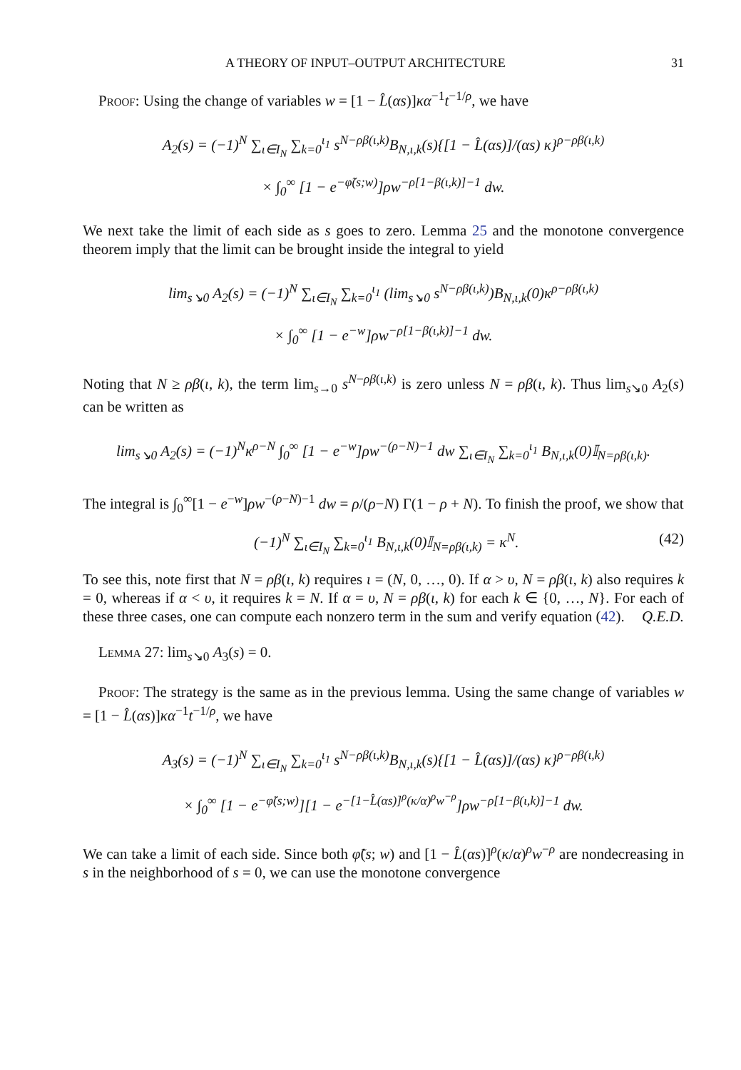A THEORY OF INPUT–OUTPUT ARCHITECTURE 31
Proof: Using the change of variables w = [1 − L̂(αs)]κα<sup>−1</sup>t<sup>−1/ρ</sup>, we have
A<sub>2</sub>(s) = (−1)<sup>N</sup> ∑<sub>ι∈I<sub>N</sub></sub> ∑<sub>k=0</sub><sup>ι<sub>1</sub></sup> s<sup>N−ρβ(ι,k)</sup>B<sub>N,ι,k</sub>(s){[1 − L̂(αs)]/(αs) κ}<sup>ρ−ρβ(ι,k)</sup>
× ∫<sub>0</sub><sup>∞</sup> [1 − e<sup>−φ̃(s;w)</sup>]ρw<sup>−ρ[1−β(ι,k)]−1</sup> dw.
We next take the limit of each side as s goes to zero. Lemma 25 and the monotone convergence theorem imply that the limit can be brought inside the integral to yield
lim<sub>s↘0</sub> A<sub>2</sub>(s) = (−1)<sup>N</sup> ∑<sub>ι∈I<sub>N</sub></sub> ∑<sub>k=0</sub><sup>ι<sub>1</sub></sup> (lim<sub>s↘0</sub> s<sup>N−ρβ(ι,k)</sup>)B<sub>N,ι,k</sub>(0)κ<sup>ρ−ρβ(ι,k)</sup>
× ∫<sub>0</sub><sup>∞</sup> [1 − e<sup>−w</sup>]ρw<sup>−ρ[1−β(ι,k)]−1</sup> dw.
Noting that N ≥ ρβ(ι, k), the term lim<sub>s→0</sub> s<sup>N−ρβ(ι,k)</sup> is zero unless N = ρβ(ι, k). Thus lim<sub>s↘0</sub> A<sub>2</sub>(s) can be written as
lim<sub>s↘0</sub> A<sub>2</sub>(s) = (−1)<sup>N</sup>κ<sup>ρ−N</sup> ∫<sub>0</sub><sup>∞</sup> [1 − e<sup>−w</sup>]ρw<sup>−(ρ−N)−1</sup> dw ∑<sub>ι∈I<sub>N</sub></sub> ∑<sub>k=0</sub><sup>ι<sub>1</sub></sup> B<sub>N,ι,k</sub>(0)𝕀<sub>N=ρβ(ι,k)</sub>.
The integral is ∫<sub>0</sub><sup>∞</sup>[1 − e<sup>−w</sup>]ρw<sup>−(ρ−N)−1</sup> dw = ρ/(ρ−N) Γ(1 − ρ + N). To finish the proof, we show that
(−1)<sup>N</sup> ∑<sub>ι∈I<sub>N</sub></sub> ∑<sub>k=0</sub><sup>ι<sub>1</sub></sup> B<sub>N,ι,k</sub>(0)𝕀<sub>N=ρβ(ι,k)</sub> = κ<sup>N</sup>. (42)
To see this, note first that N = ρβ(ι, k) requires ι = (N, 0, …, 0). If α > υ, N = ρβ(ι, k) also requires k = 0, whereas if α < υ, it requires k = N. If α = υ, N = ρβ(ι, k) for each k ∈ {0, …, N}. For each of these three cases, one can compute each nonzero term in the sum and verify equation (42). Q.E.D.
Lemma 27: lim<sub>s↘0</sub> A<sub>3</sub>(s) = 0.
Proof: The strategy is the same as in the previous lemma. Using the same change of variables w = [1 − L̂(αs)]κα<sup>−1</sup>t<sup>−1/ρ</sup>, we have
A<sub>3</sub>(s) = (−1)<sup>N</sup> ∑<sub>ι∈I<sub>N</sub></sub> ∑<sub>k=0</sub><sup>ι<sub>1</sub></sup> s<sup>N−ρβ(ι,k)</sup>B<sub>N,ι,k</sub>(s){[1 − L̂(αs)]/(αs) κ}<sup>ρ−ρβ(ι,k)</sup>
× ∫<sub>0</sub><sup>∞</sup> [1 − e<sup>−φ̃(s;w)</sup>][1 − e<sup>−[1−L̂(αs)]<sup>ρ</sup>(κ/α)<sup>ρ</sup>w<sup>−ρ</sup></sup>]ρw<sup>−ρ[1−β(ι,k)]−1</sup> dw.
We can take a limit of each side. Since both φ̃(s; w) and [1 − L̂(αs)]<sup>ρ</sup>(κ/α)<sup>ρ</sup>w<sup>−ρ</sup> are nondecreasing in s in the neighborhood of s = 0, we can use the monotone convergence